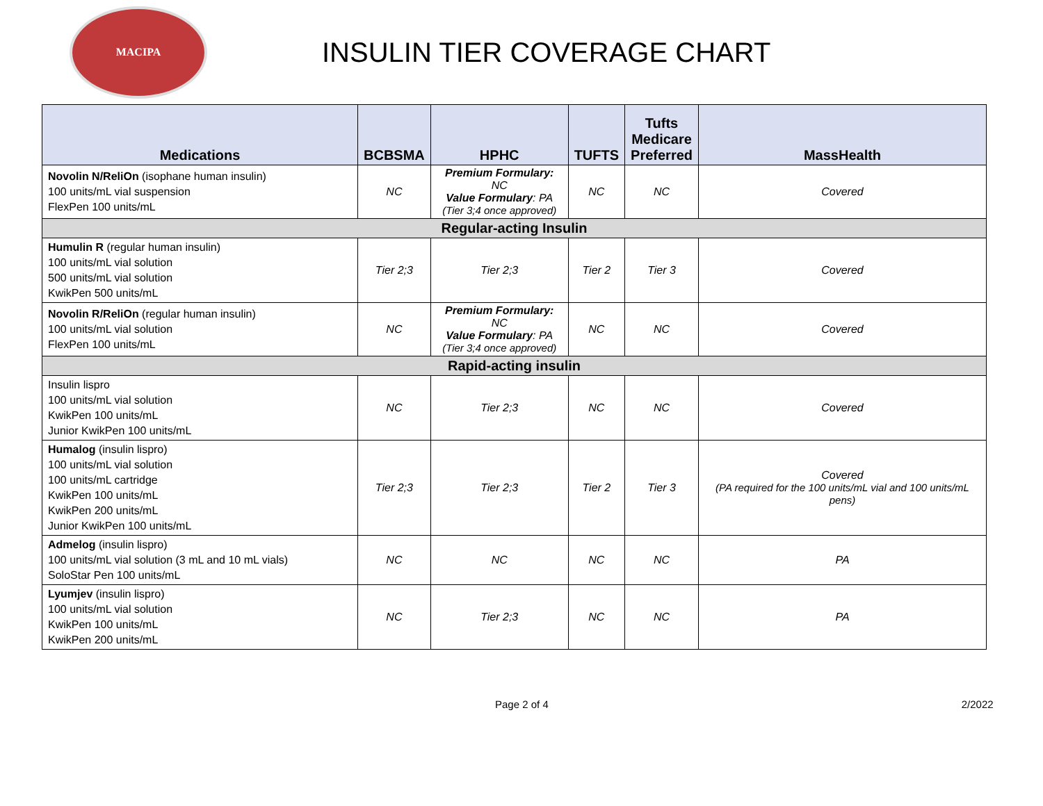MACIPA
INSULIN TIER COVERAGE CHART
| Medications | BCBSMA | HPHC | TUFTS | Tufts Medicare Preferred | MassHealth |
| --- | --- | --- | --- | --- | --- |
| Novolin N/ReliOn (isophane human insulin) 100 units/mL vial suspension FlexPen 100 units/mL | NC | Premium Formulary: NC Value Formulary : PA (Tier 3;4 once approved) | NC | NC | Covered |
| Regular-acting Insulin | | | | | |
| Humulin R (regular human insulin) 100 units/mL vial solution 500 units/mL vial solution KwikPen 500 units/mL | Tier 2;3 | Tier 2;3 | Tier 2 | Tier 3 | Covered |
| Novolin R/ReliOn (regular human insulin) 100 units/mL vial solution FlexPen 100 units/mL | NC | Premium Formulary: NC Value Formulary : PA (Tier 3;4 once approved) | NC | NC | Covered |
| Rapid-acting insulin | | | | | |
| Insulin lispro 100 units/mL vial solution KwikPen 100 units/mL Junior KwikPen 100 units/mL | NC | Tier 2;3 | NC | NC | Covered |
| Humalog (insulin lispro) 100 units/mL vial solution 100 units/mL cartridge KwikPen 100 units/mL KwikPen 200 units/mL Junior KwikPen 100 units/mL | Tier 2;3 | Tier 2;3 | Tier 2 | Tier 3 | Covered (PA required for the 100 units/mL vial and 100 units/mL pens) |
| Admelog (insulin lispro) 100 units/mL vial solution (3 mL and 10 mL vials) SoloStar Pen 100 units/mL | NC | NC | NC | NC | PA |
| Lyumjev (insulin lispro) 100 units/mL vial solution KwikPen 100 units/mL KwikPen 200 units/mL | NC | Tier 2;3 | NC | NC | PA |
Page 2 of 4 2/2022